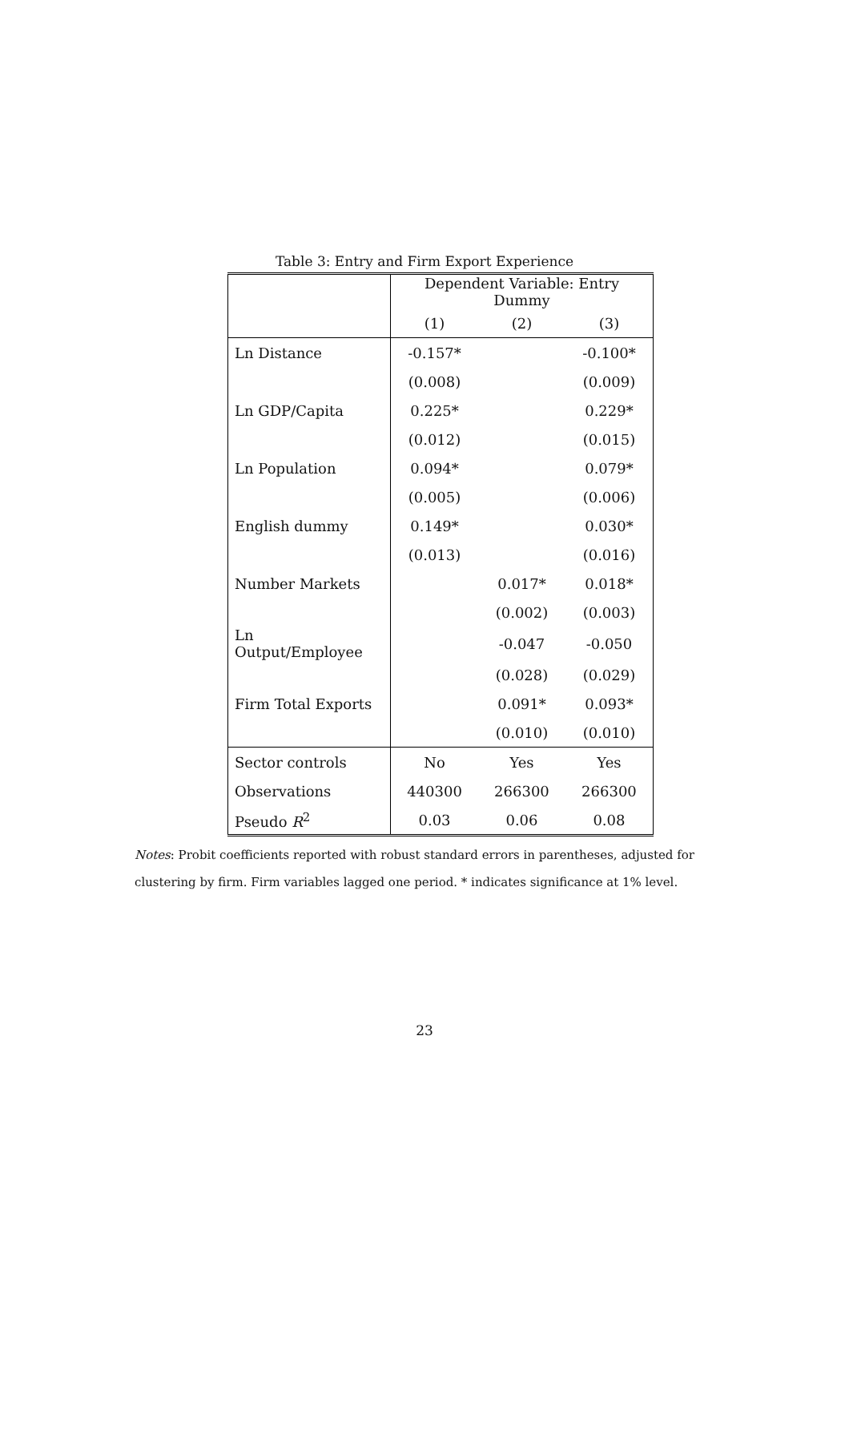Table 3: Entry and Firm Export Experience
| | Dependent Variable: Entry Dummy | | |
| | (1) | (2) | (3) |
| Ln Distance | -0.157* | | -0.100* |
| | (0.008) | | (0.009) |
| Ln GDP/Capita | 0.225* | | 0.229* |
| | (0.012) | | (0.015) |
| Ln Population | 0.094* | | 0.079* |
| | (0.005) | | (0.006) |
| English dummy | 0.149* | | 0.030* |
| | (0.013) | | (0.016) |
| Number Markets | | 0.017* | 0.018* |
| | | (0.002) | (0.003) |
| Ln Output/Employee | | -0.047 | -0.050 |
| | | (0.028) | (0.029) |
| Firm Total Exports | | 0.091* | 0.093* |
| | | (0.010) | (0.010) |
| Sector controls | No | Yes | Yes |
| Observations | 440300 | 266300 | 266300 |
| Pseudo R<sup>2</sup> | 0.03 | 0.06 | 0.08 |
Notes: Probit coefficients reported with robust standard errors in parentheses, adjusted for clustering by firm. Firm variables lagged one period. * indicates significance at 1% level.
23